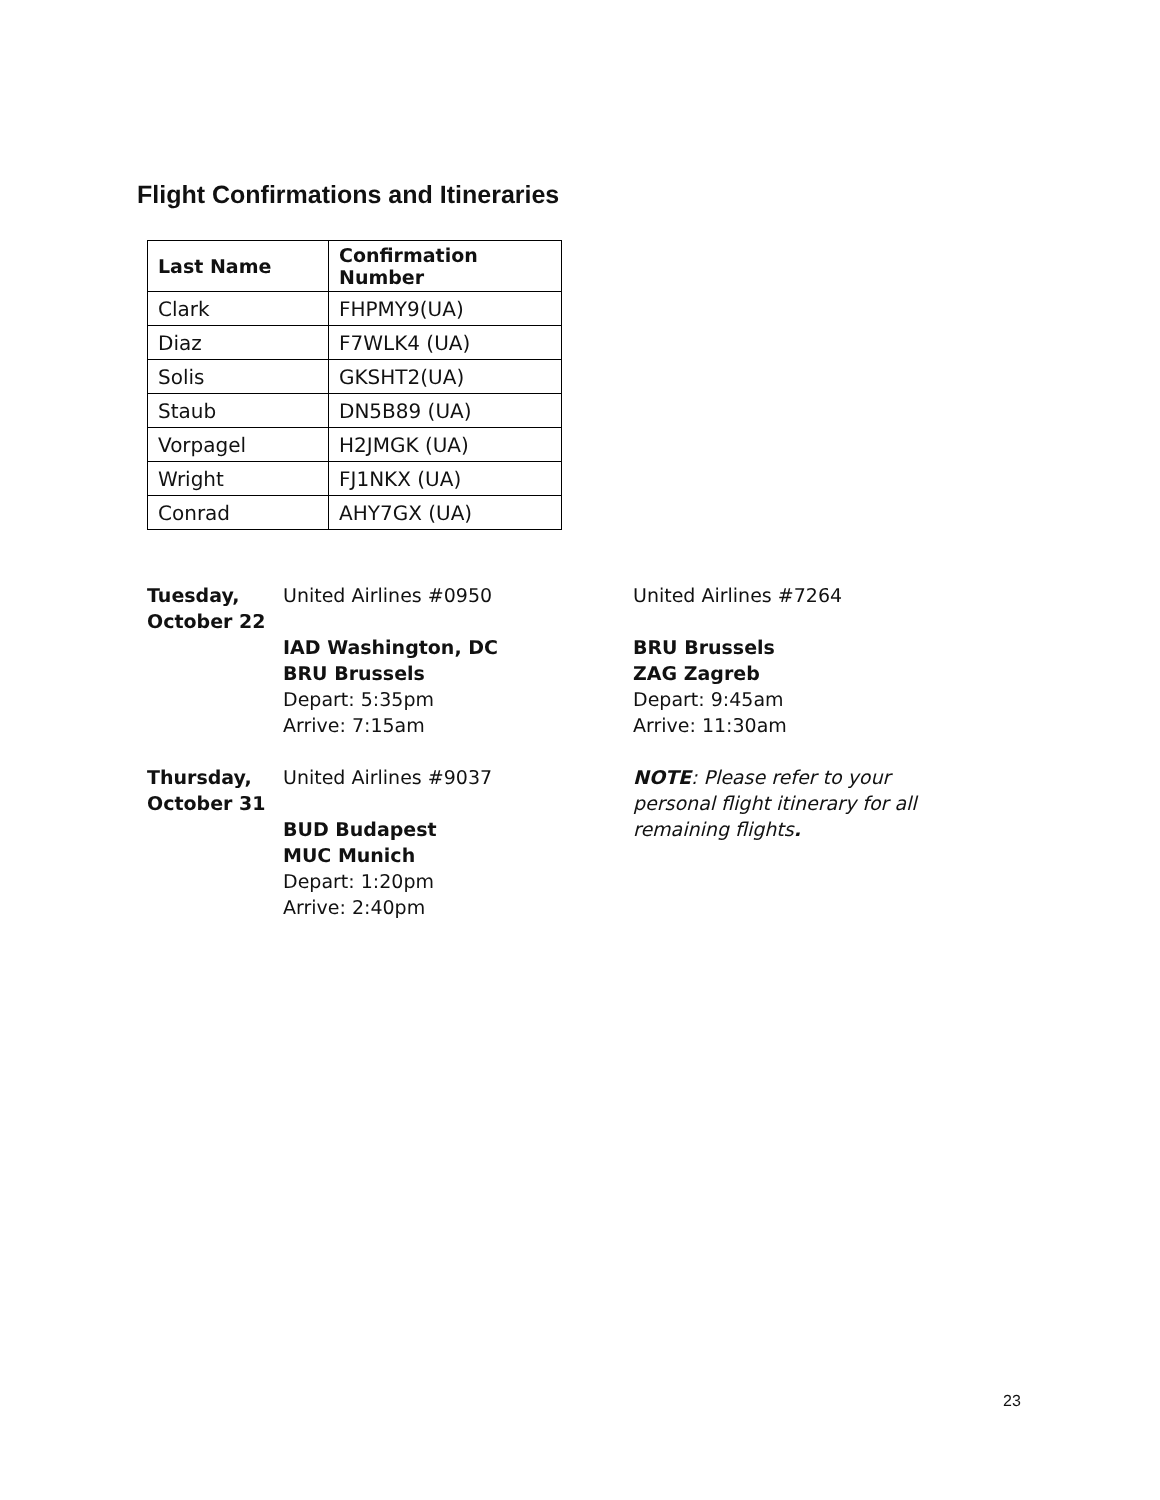Flight Confirmations and Itineraries
| Last Name | Confirmation Number |
| --- | --- |
| Clark | FHPMY9(UA) |
| Diaz | F7WLK4 (UA) |
| Solis | GKSHT2(UA) |
| Staub | DN5B89 (UA) |
| Vorpagel | H2JMGK (UA) |
| Wright | FJ1NKX (UA) |
| Conrad | AHY7GX (UA) |
| Tuesday, October 22 | United Airlines #0950 IAD Washington, DC BRU Brussels Depart: 5:35pm Arrive: 7:15am | United Airlines #7264 BRU Brussels ZAG Zagreb Depart: 9:45am Arrive: 11:30am |
| Thursday, October 31 | United Airlines #9037 BUD Budapest MUC Munich Depart: 1:20pm Arrive: 2:40pm | NOTE : Please refer to your personal flight itinerary for all remaining flights . |
23